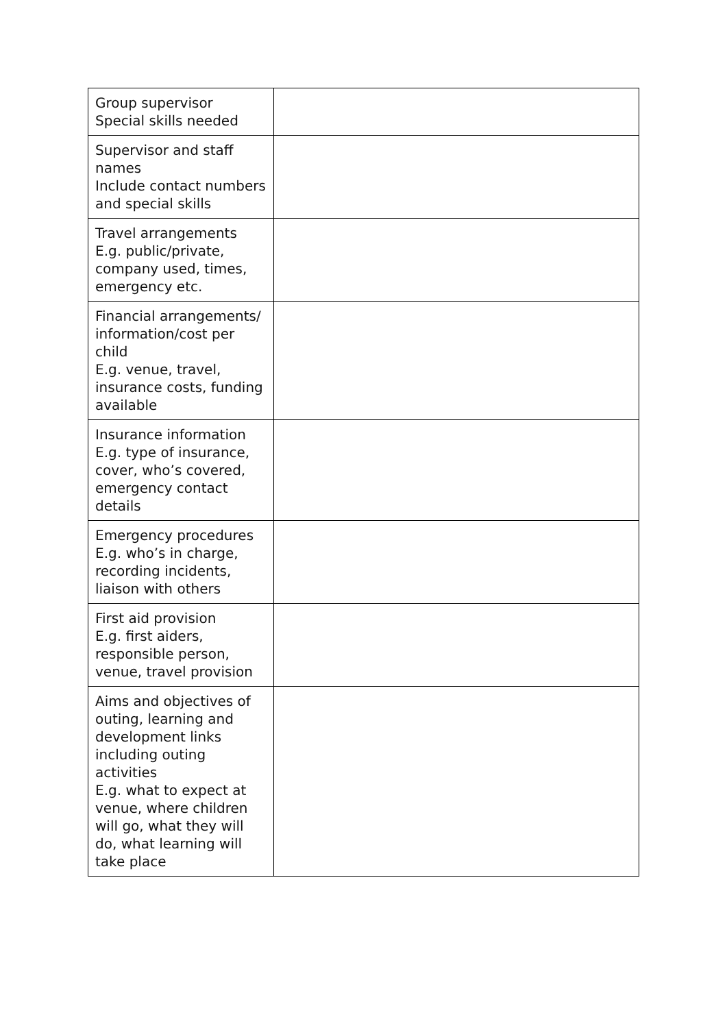| Group supervisor Special skills needed | |
| Supervisor and staff names Include contact numbers and special skills | |
| Travel arrangements E.g. public/private, company used, times, emergency etc. | |
| Financial arrangements/ information/cost per child E.g. venue, travel, insurance costs, funding available | |
| Insurance information E.g. type of insurance, cover, who’s covered, emergency contact details | |
| Emergency procedures E.g. who’s in charge, recording incidents, liaison with others | |
| First aid provision E.g. first aiders, responsible person, venue, travel provision | |
| Aims and objectives of outing, learning and development links including outing activities E.g. what to expect at venue, where children will go, what they will do, what learning will take place | |